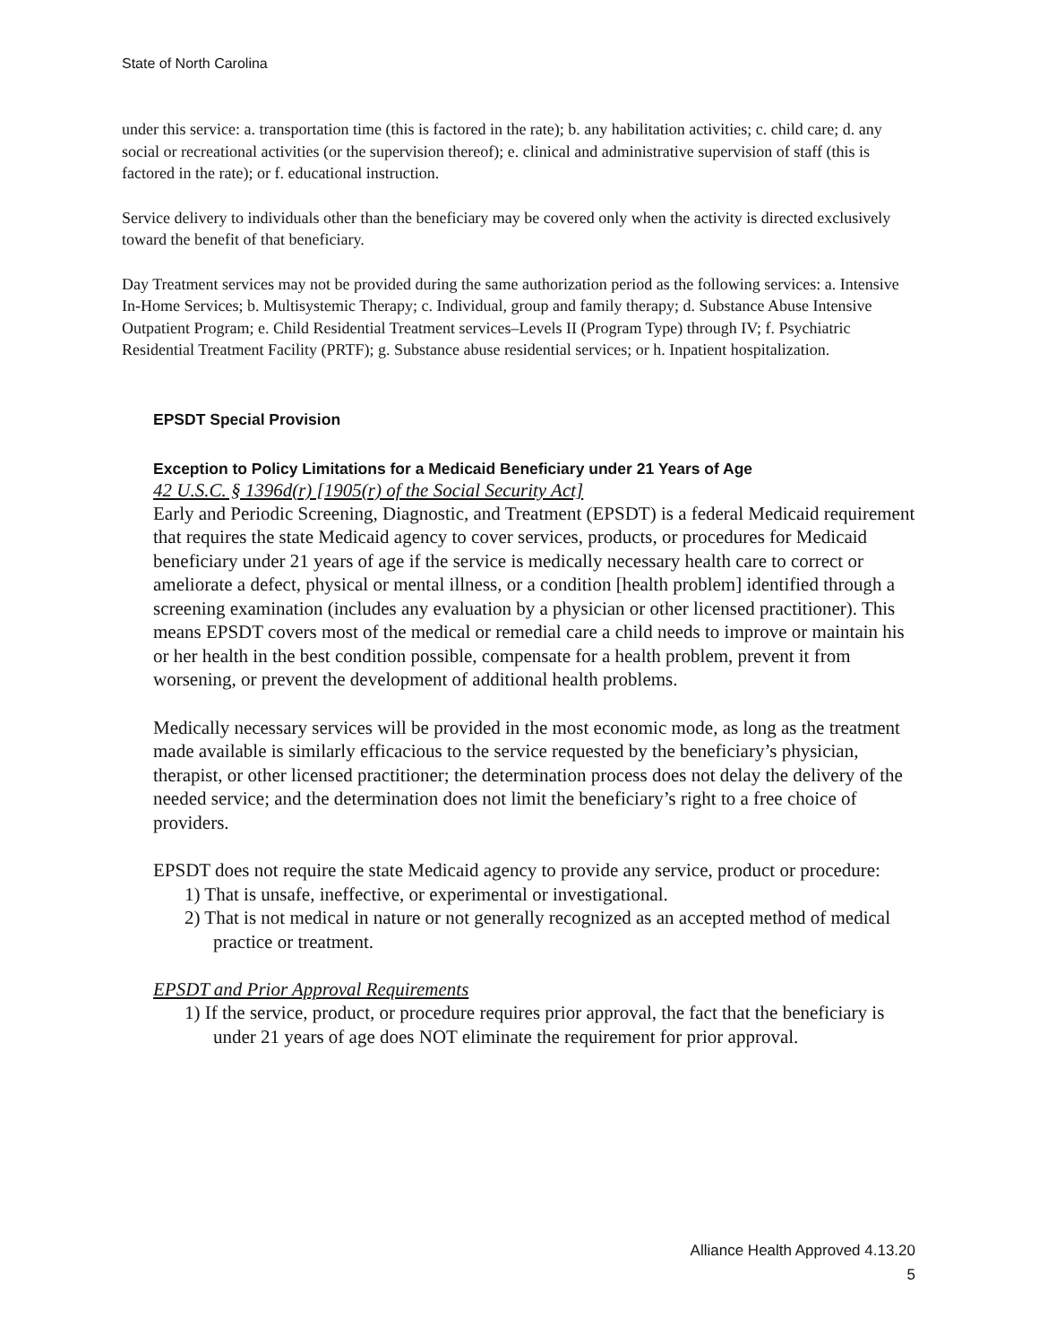State of North Carolina
under this service: a. transportation time (this is factored in the rate); b. any habilitation activities; c. child care; d. any social or recreational activities (or the supervision thereof); e. clinical and administrative supervision of staff (this is factored in the rate); or f. educational instruction.
Service delivery to individuals other than the beneficiary may be covered only when the activity is directed exclusively toward the benefit of that beneficiary.
Day Treatment services may not be provided during the same authorization period as the following services: a. Intensive In-Home Services; b. Multisystemic Therapy; c. Individual, group and family therapy; d. Substance Abuse Intensive Outpatient Program; e. Child Residential Treatment services–Levels II (Program Type) through IV; f. Psychiatric Residential Treatment Facility (PRTF); g. Substance abuse residential services; or h. Inpatient hospitalization.
EPSDT Special Provision
Exception to Policy Limitations for a Medicaid Beneficiary under 21 Years of Age
42 U.S.C. § 1396d(r) [1905(r) of the Social Security Act]
Early and Periodic Screening, Diagnostic, and Treatment (EPSDT) is a federal Medicaid requirement that requires the state Medicaid agency to cover services, products, or procedures for Medicaid beneficiary under 21 years of age if the service is medically necessary health care to correct or ameliorate a defect, physical or mental illness, or a condition [health problem] identified through a screening examination (includes any evaluation by a physician or other licensed practitioner). This means EPSDT covers most of the medical or remedial care a child needs to improve or maintain his or her health in the best condition possible, compensate for a health problem, prevent it from worsening, or prevent the development of additional health problems.
Medically necessary services will be provided in the most economic mode, as long as the treatment made available is similarly efficacious to the service requested by the beneficiary’s physician, therapist, or other licensed practitioner; the determination process does not delay the delivery of the needed service; and the determination does not limit the beneficiary’s right to a free choice of providers.
EPSDT does not require the state Medicaid agency to provide any service, product or procedure:
1) That is unsafe, ineffective, or experimental or investigational.
2) That is not medical in nature or not generally recognized as an accepted method of medical practice or treatment.
EPSDT and Prior Approval Requirements
1) If the service, product, or procedure requires prior approval, the fact that the beneficiary is under 21 years of age does NOT eliminate the requirement for prior approval.
Alliance Health Approved 4.13.20
5